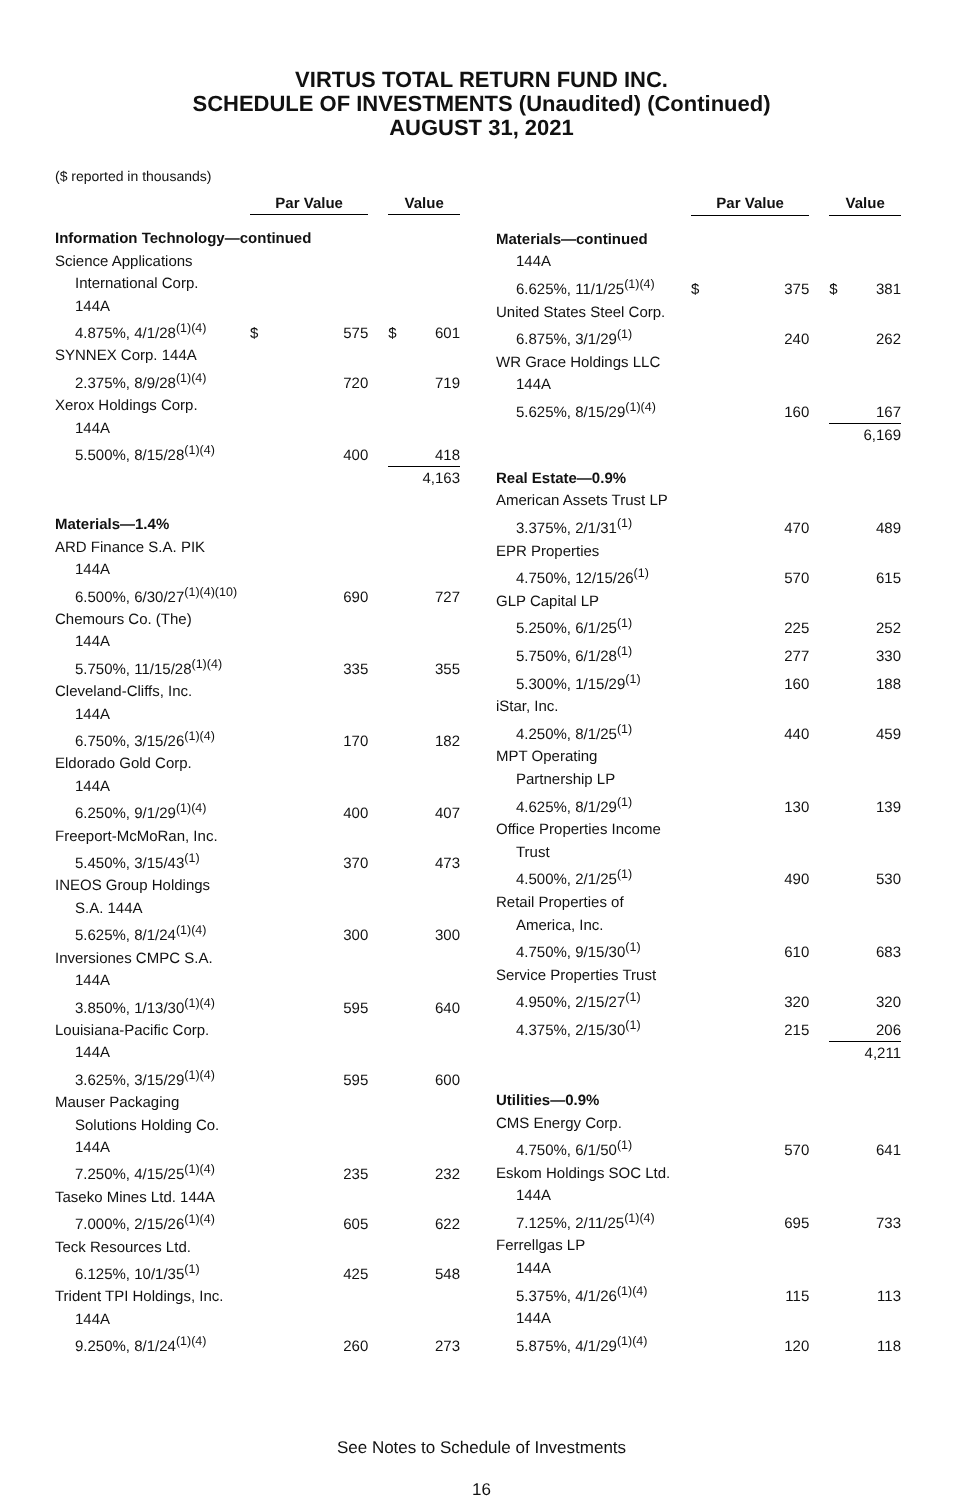VIRTUS TOTAL RETURN FUND INC.
SCHEDULE OF INVESTMENTS (Unaudited) (Continued)
AUGUST 31, 2021
($ reported in thousands)
| | Par Value | | | Value | |
| --- | --- | --- | --- | --- | --- |
| Information Technology—continued | | | | | |
| Science Applications | | | | | |
| International Corp. | | | | | |
| 144A | | | | | |
| 4.875%, 4/1/28<sup>(1)(4)</sup> | $ | 575 | | $ | 601 |
| SYNNEX Corp. 144A | | | | | |
| 2.375%, 8/9/28<sup>(1)(4)</sup> | | 720 | | | 719 |
| Xerox Holdings Corp. | | | | | |
| 144A | | | | | |
| 5.500%, 8/15/28<sup>(1)(4)</sup> | | 400 | | | 418 |
| | | | | 4,163 | |
| Materials—1.4% | | | | | |
| ARD Finance S.A. PIK | | | | | |
| 144A | | | | | |
| 6.500%, 6/30/27<sup>(1)(4)(10)</sup> | | 690 | | | 727 |
| Chemours Co. (The) | | | | | |
| 144A | | | | | |
| 5.750%, 11/15/28<sup>(1)(4)</sup> | | 335 | | | 355 |
| Cleveland-Cliffs, Inc. | | | | | |
| 144A | | | | | |
| 6.750%, 3/15/26<sup>(1)(4)</sup> | | 170 | | | 182 |
| Eldorado Gold Corp. | | | | | |
| 144A | | | | | |
| 6.250%, 9/1/29<sup>(1)(4)</sup> | | 400 | | | 407 |
| Freeport-McMoRan, Inc. | | | | | |
| 5.450%, 3/15/43<sup>(1)</sup> | | 370 | | | 473 |
| INEOS Group Holdings | | | | | |
| S.A. 144A | | | | | |
| 5.625%, 8/1/24<sup>(1)(4)</sup> | | 300 | | | 300 |
| Inversiones CMPC S.A. | | | | | |
| 144A | | | | | |
| 3.850%, 1/13/30<sup>(1)(4)</sup> | | 595 | | | 640 |
| Louisiana-Pacific Corp. | | | | | |
| 144A | | | | | |
| 3.625%, 3/15/29<sup>(1)(4)</sup> | | 595 | | | 600 |
| Mauser Packaging | | | | | |
| Solutions Holding Co. | | | | | |
| 144A | | | | | |
| 7.250%, 4/15/25<sup>(1)(4)</sup> | | 235 | | | 232 |
| Taseko Mines Ltd. 144A | | | | | |
| 7.000%, 2/15/26<sup>(1)(4)</sup> | | 605 | | | 622 |
| Teck Resources Ltd. | | | | | |
| 6.125%, 10/1/35<sup>(1)</sup> | | 425 | | | 548 |
| Trident TPI Holdings, Inc. | | | | | |
| 144A | | | | | |
| 9.250%, 8/1/24<sup>(1)(4)</sup> | | 260 | | | 273 |
| | Par Value | | | Value | |
| --- | --- | --- | --- | --- | --- |
| Materials—continued | | | | | |
| 144A | | | | | |
| 6.625%, 11/1/25<sup>(1)(4)</sup> | $ | 375 | | $ | 381 |
| United States Steel Corp. | | | | | |
| 6.875%, 3/1/29<sup>(1)</sup> | | 240 | | | 262 |
| WR Grace Holdings LLC | | | | | |
| 144A | | | | | |
| 5.625%, 8/15/29<sup>(1)(4)</sup> | | 160 | | | 167 |
| | | | | 6,169 | |
| Real Estate—0.9% | | | | | |
| American Assets Trust LP | | | | | |
| 3.375%, 2/1/31<sup>(1)</sup> | | 470 | | | 489 |
| EPR Properties | | | | | |
| 4.750%, 12/15/26<sup>(1)</sup> | | 570 | | | 615 |
| GLP Capital LP | | | | | |
| 5.250%, 6/1/25<sup>(1)</sup> | | 225 | | | 252 |
| 5.750%, 6/1/28<sup>(1)</sup> | | 277 | | | 330 |
| 5.300%, 1/15/29<sup>(1)</sup> | | 160 | | | 188 |
| iStar, Inc. | | | | | |
| 4.250%, 8/1/25<sup>(1)</sup> | | 440 | | | 459 |
| MPT Operating | | | | | |
| Partnership LP | | | | | |
| 4.625%, 8/1/29<sup>(1)</sup> | | 130 | | | 139 |
| Office Properties Income | | | | | |
| Trust | | | | | |
| 4.500%, 2/1/25<sup>(1)</sup> | | 490 | | | 530 |
| Retail Properties of | | | | | |
| America, Inc. | | | | | |
| 4.750%, 9/15/30<sup>(1)</sup> | | 610 | | | 683 |
| Service Properties Trust | | | | | |
| 4.950%, 2/15/27<sup>(1)</sup> | | 320 | | | 320 |
| 4.375%, 2/15/30<sup>(1)</sup> | | 215 | | | 206 |
| | | | | 4,211 | |
| Utilities—0.9% | | | | | |
| CMS Energy Corp. | | | | | |
| 4.750%, 6/1/50<sup>(1)</sup> | | 570 | | | 641 |
| Eskom Holdings SOC Ltd. | | | | | |
| 144A | | | | | |
| 7.125%, 2/11/25<sup>(1)(4)</sup> | | 695 | | | 733 |
| Ferrellgas LP | | | | | |
| 144A | | | | | |
| 5.375%, 4/1/26<sup>(1)(4)</sup> | | 115 | | | 113 |
| 144A | | | | | |
| 5.875%, 4/1/29<sup>(1)(4)</sup> | | 120 | | | 118 |
See Notes to Schedule of Investments
16